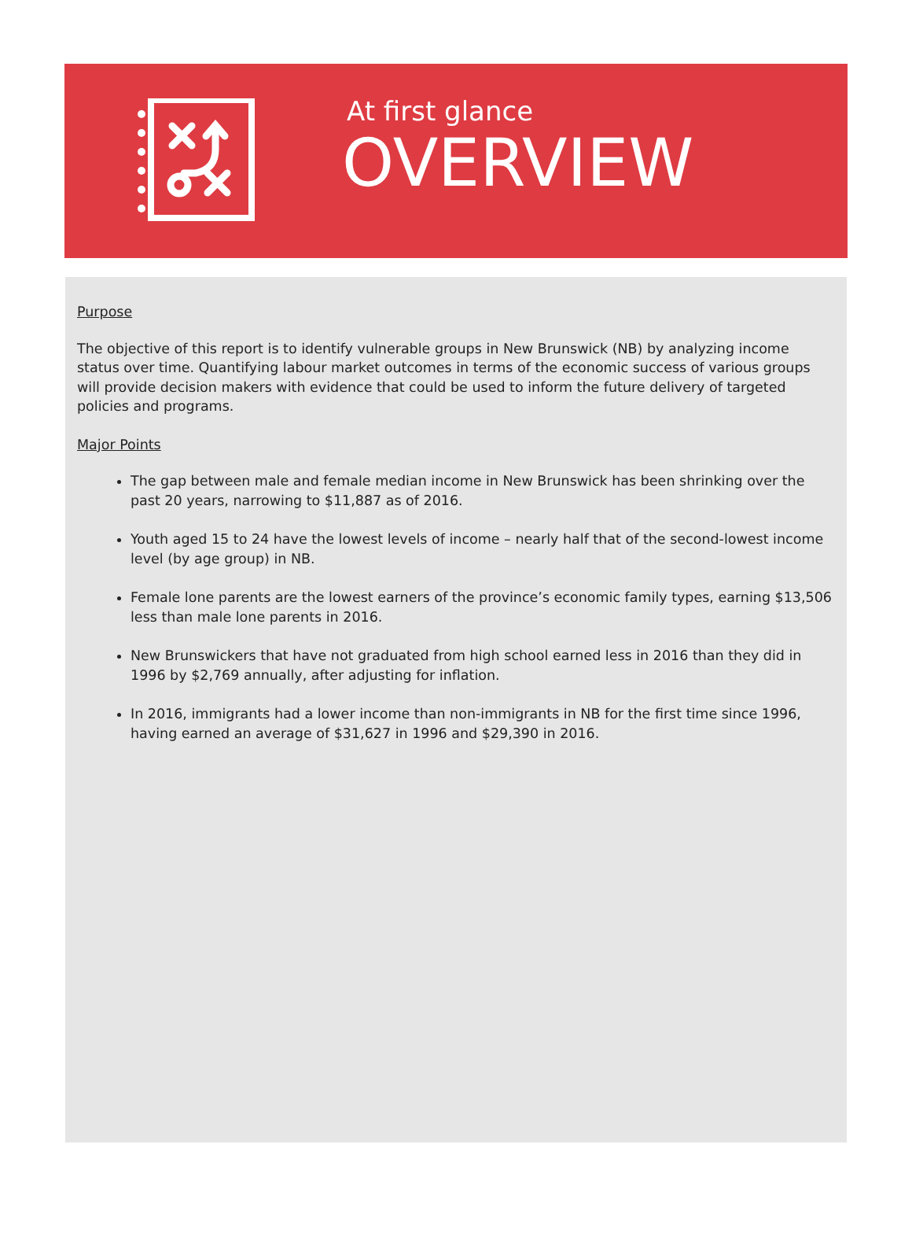At first glance
OVERVIEW
Purpose
The objective of this report is to identify vulnerable groups in New Brunswick (NB) by analyzing income status over time. Quantifying labour market outcomes in terms of the economic success of various groups will provide decision makers with evidence that could be used to inform the future delivery of targeted policies and programs.
Major Points
The gap between male and female median income in New Brunswick has been shrinking over the past 20 years, narrowing to $11,887 as of 2016.
Youth aged 15 to 24 have the lowest levels of income – nearly half that of the second-lowest income level (by age group) in NB.
Female lone parents are the lowest earners of the province’s economic family types, earning $13,506 less than male lone parents in 2016.
New Brunswickers that have not graduated from high school earned less in 2016 than they did in 1996 by $2,769 annually, after adjusting for inflation.
In 2016, immigrants had a lower income than non-immigrants in NB for the first time since 1996, having earned an average of $31,627 in 1996 and $29,390 in 2016.